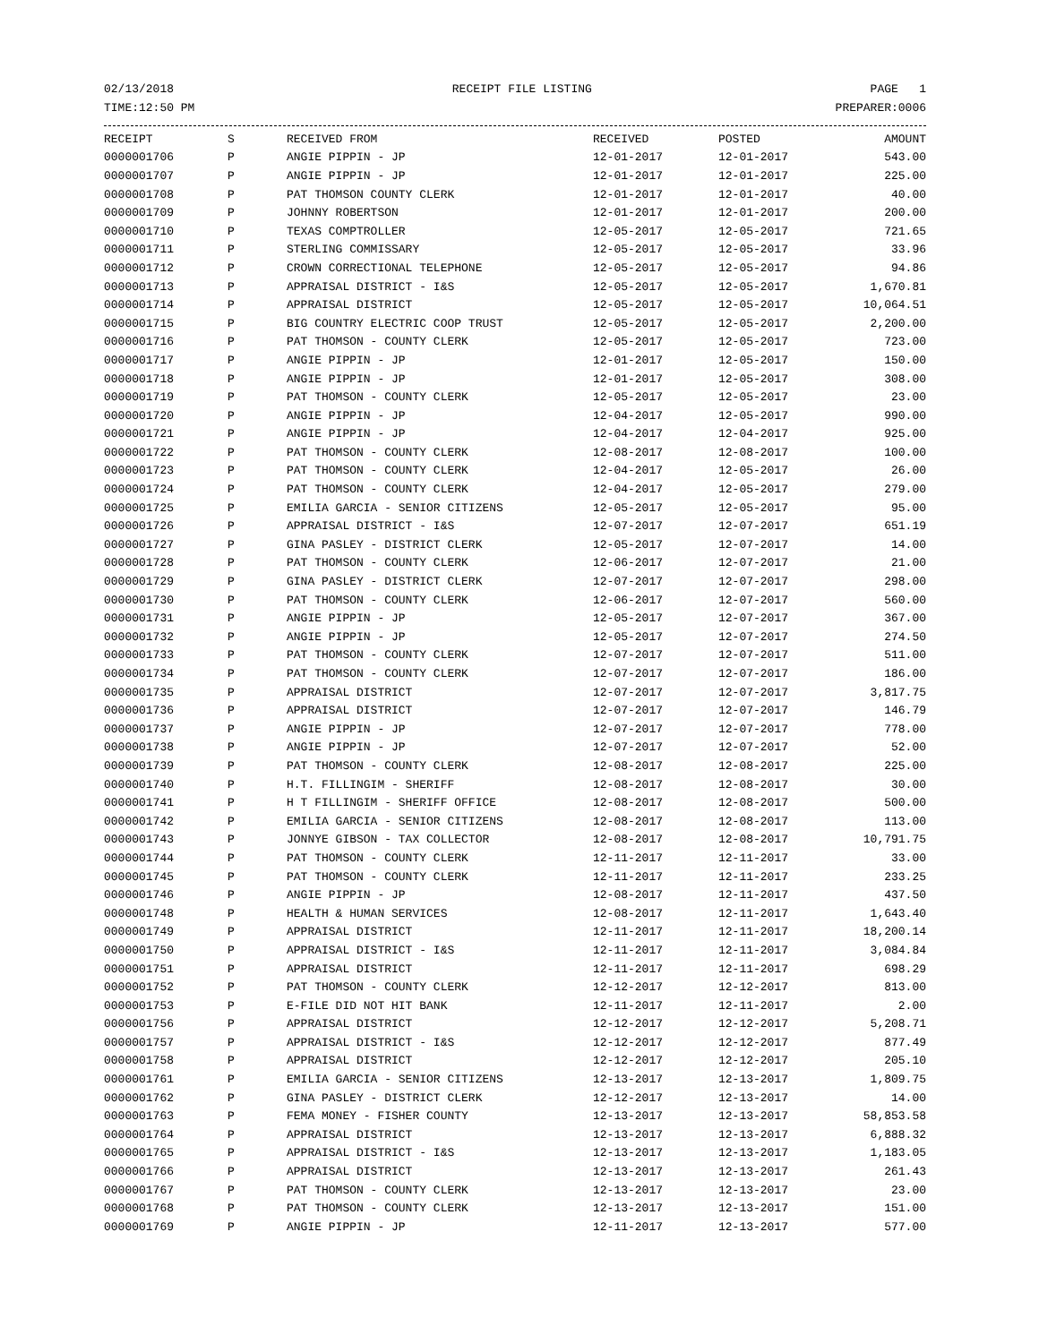02/13/2018 RECEIPT FILE LISTING PAGE 1
TIME:12:50 PM PREPARER:0006
| RECEIPT | S | RECEIVED FROM | RECEIVED | POSTED | AMOUNT |
| --- | --- | --- | --- | --- | --- |
| 0000001706 | P | ANGIE PIPPIN - JP | 12-01-2017 | 12-01-2017 | 543.00 |
| 0000001707 | P | ANGIE PIPPIN - JP | 12-01-2017 | 12-01-2017 | 225.00 |
| 0000001708 | P | PAT THOMSON COUNTY CLERK | 12-01-2017 | 12-01-2017 | 40.00 |
| 0000001709 | P | JOHNNY ROBERTSON | 12-01-2017 | 12-01-2017 | 200.00 |
| 0000001710 | P | TEXAS COMPTROLLER | 12-05-2017 | 12-05-2017 | 721.65 |
| 0000001711 | P | STERLING COMMISSARY | 12-05-2017 | 12-05-2017 | 33.96 |
| 0000001712 | P | CROWN CORRECTIONAL TELEPHONE | 12-05-2017 | 12-05-2017 | 94.86 |
| 0000001713 | P | APPRAISAL DISTRICT - I&S | 12-05-2017 | 12-05-2017 | 1,670.81 |
| 0000001714 | P | APPRAISAL DISTRICT | 12-05-2017 | 12-05-2017 | 10,064.51 |
| 0000001715 | P | BIG COUNTRY ELECTRIC COOP TRUST | 12-05-2017 | 12-05-2017 | 2,200.00 |
| 0000001716 | P | PAT THOMSON - COUNTY CLERK | 12-05-2017 | 12-05-2017 | 723.00 |
| 0000001717 | P | ANGIE PIPPIN - JP | 12-01-2017 | 12-05-2017 | 150.00 |
| 0000001718 | P | ANGIE PIPPIN - JP | 12-01-2017 | 12-05-2017 | 308.00 |
| 0000001719 | P | PAT THOMSON - COUNTY CLERK | 12-05-2017 | 12-05-2017 | 23.00 |
| 0000001720 | P | ANGIE PIPPIN - JP | 12-04-2017 | 12-05-2017 | 990.00 |
| 0000001721 | P | ANGIE PIPPIN - JP | 12-04-2017 | 12-04-2017 | 925.00 |
| 0000001722 | P | PAT THOMSON - COUNTY CLERK | 12-08-2017 | 12-08-2017 | 100.00 |
| 0000001723 | P | PAT THOMSON - COUNTY CLERK | 12-04-2017 | 12-05-2017 | 26.00 |
| 0000001724 | P | PAT THOMSON - COUNTY CLERK | 12-04-2017 | 12-05-2017 | 279.00 |
| 0000001725 | P | EMILIA GARCIA - SENIOR CITIZENS | 12-05-2017 | 12-05-2017 | 95.00 |
| 0000001726 | P | APPRAISAL DISTRICT - I&S | 12-07-2017 | 12-07-2017 | 651.19 |
| 0000001727 | P | GINA PASLEY - DISTRICT CLERK | 12-05-2017 | 12-07-2017 | 14.00 |
| 0000001728 | P | PAT THOMSON - COUNTY CLERK | 12-06-2017 | 12-07-2017 | 21.00 |
| 0000001729 | P | GINA PASLEY - DISTRICT CLERK | 12-07-2017 | 12-07-2017 | 298.00 |
| 0000001730 | P | PAT THOMSON - COUNTY CLERK | 12-06-2017 | 12-07-2017 | 560.00 |
| 0000001731 | P | ANGIE PIPPIN - JP | 12-05-2017 | 12-07-2017 | 367.00 |
| 0000001732 | P | ANGIE PIPPIN - JP | 12-05-2017 | 12-07-2017 | 274.50 |
| 0000001733 | P | PAT THOMSON - COUNTY CLERK | 12-07-2017 | 12-07-2017 | 511.00 |
| 0000001734 | P | PAT THOMSON - COUNTY CLERK | 12-07-2017 | 12-07-2017 | 186.00 |
| 0000001735 | P | APPRAISAL DISTRICT | 12-07-2017 | 12-07-2017 | 3,817.75 |
| 0000001736 | P | APPRAISAL DISTRICT | 12-07-2017 | 12-07-2017 | 146.79 |
| 0000001737 | P | ANGIE PIPPIN - JP | 12-07-2017 | 12-07-2017 | 778.00 |
| 0000001738 | P | ANGIE PIPPIN - JP | 12-07-2017 | 12-07-2017 | 52.00 |
| 0000001739 | P | PAT THOMSON - COUNTY CLERK | 12-08-2017 | 12-08-2017 | 225.00 |
| 0000001740 | P | H.T. FILLINGIM - SHERIFF | 12-08-2017 | 12-08-2017 | 30.00 |
| 0000001741 | P | H T FILLINGIM - SHERIFF OFFICE | 12-08-2017 | 12-08-2017 | 500.00 |
| 0000001742 | P | EMILIA GARCIA - SENIOR CITIZENS | 12-08-2017 | 12-08-2017 | 113.00 |
| 0000001743 | P | JONNYE GIBSON - TAX COLLECTOR | 12-08-2017 | 12-08-2017 | 10,791.75 |
| 0000001744 | P | PAT THOMSON - COUNTY CLERK | 12-11-2017 | 12-11-2017 | 33.00 |
| 0000001745 | P | PAT THOMSON - COUNTY CLERK | 12-11-2017 | 12-11-2017 | 233.25 |
| 0000001746 | P | ANGIE PIPPIN - JP | 12-08-2017 | 12-11-2017 | 437.50 |
| 0000001748 | P | HEALTH & HUMAN SERVICES | 12-08-2017 | 12-11-2017 | 1,643.40 |
| 0000001749 | P | APPRAISAL DISTRICT | 12-11-2017 | 12-11-2017 | 18,200.14 |
| 0000001750 | P | APPRAISAL DISTRICT - I&S | 12-11-2017 | 12-11-2017 | 3,084.84 |
| 0000001751 | P | APPRAISAL DISTRICT | 12-11-2017 | 12-11-2017 | 698.29 |
| 0000001752 | P | PAT THOMSON - COUNTY CLERK | 12-12-2017 | 12-12-2017 | 813.00 |
| 0000001753 | P | E-FILE DID NOT HIT BANK | 12-11-2017 | 12-11-2017 | 2.00 |
| 0000001756 | P | APPRAISAL DISTRICT | 12-12-2017 | 12-12-2017 | 5,208.71 |
| 0000001757 | P | APPRAISAL DISTRICT - I&S | 12-12-2017 | 12-12-2017 | 877.49 |
| 0000001758 | P | APPRAISAL DISTRICT | 12-12-2017 | 12-12-2017 | 205.10 |
| 0000001761 | P | EMILIA GARCIA - SENIOR CITIZENS | 12-13-2017 | 12-13-2017 | 1,809.75 |
| 0000001762 | P | GINA PASLEY - DISTRICT CLERK | 12-12-2017 | 12-13-2017 | 14.00 |
| 0000001763 | P | FEMA MONEY - FISHER COUNTY | 12-13-2017 | 12-13-2017 | 58,853.58 |
| 0000001764 | P | APPRAISAL DISTRICT | 12-13-2017 | 12-13-2017 | 6,888.32 |
| 0000001765 | P | APPRAISAL DISTRICT - I&S | 12-13-2017 | 12-13-2017 | 1,183.05 |
| 0000001766 | P | APPRAISAL DISTRICT | 12-13-2017 | 12-13-2017 | 261.43 |
| 0000001767 | P | PAT THOMSON - COUNTY CLERK | 12-13-2017 | 12-13-2017 | 23.00 |
| 0000001768 | P | PAT THOMSON - COUNTY CLERK | 12-13-2017 | 12-13-2017 | 151.00 |
| 0000001769 | P | ANGIE PIPPIN - JP | 12-11-2017 | 12-13-2017 | 577.00 |